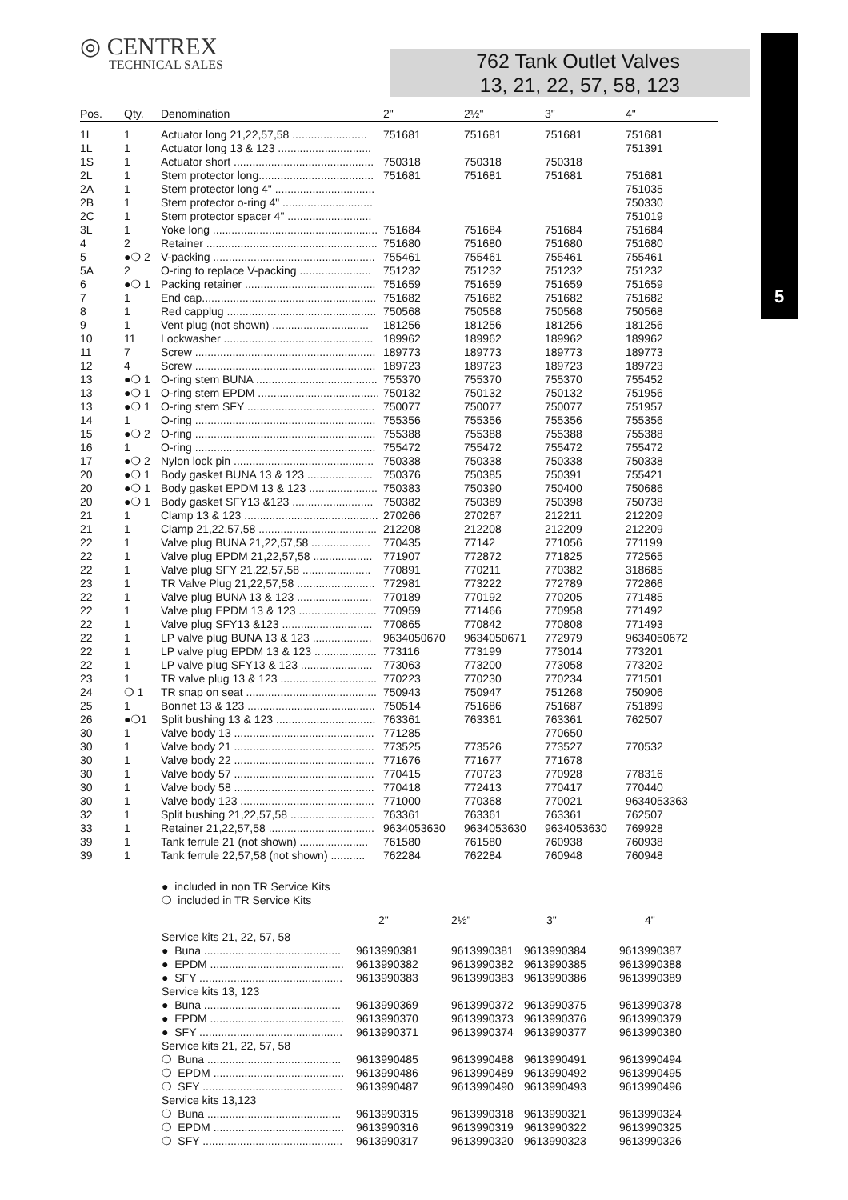5
◎ CENTREX
TECHNICAL SALES
762 Tank Outlet Valves
13, 21, 22, 57, 58, 123
| Pos. | Qty. | Denomination | 2" | 2½" | 3" | 4" |
| --- | --- | --- | --- | --- | --- | --- |
| 1L | 1 | Actuator long 21,22,57,58 ........................ | 751681 | 751681 | 751681 | 751681 |
| 1L | 1 | Actuator long 13 & 123 .............................. | | | | 751391 |
| 1S | 1 | Actuator short ............................................. | 750318 | 750318 | 750318 | |
| 2L | 1 | Stem protector long..................................... | 751681 | 751681 | 751681 | 751681 |
| 2A | 1 | Stem protector long 4" ................................ | | | | 751035 |
| 2B | 1 | Stem protector o-ring 4" ............................. | | | | 750330 |
| 2C | 1 | Stem protector spacer 4" ........................... | | | | 751019 |
| 3L | 1 | Yoke long ..................................................... | 751684 | 751684 | 751684 | 751684 |
| 4 | 2 | Retainer ....................................................... | 751680 | 751680 | 751680 | 751680 |
| 5 | ●❍ 2 | V-packing .................................................... | 755461 | 755461 | 755461 | 755461 |
| 5A | 2 | O-ring to replace V-packing ....................... | 751232 | 751232 | 751232 | 751232 |
| 6 | ●❍ 1 | Packing retainer .......................................... | 751659 | 751659 | 751659 | 751659 |
| 7 | 1 | End cap........................................................ | 751682 | 751682 | 751682 | 751682 |
| 8 | 1 | Red capplug ................................................ | 750568 | 750568 | 750568 | 750568 |
| 9 | 1 | Vent plug (not shown) ............................... | 181256 | 181256 | 181256 | 181256 |
| 10 | 11 | Lockwasher ................................................ | 189962 | 189962 | 189962 | 189962 |
| 11 | 7 | Screw .......................................................... | 189773 | 189773 | 189773 | 189773 |
| 12 | 4 | Screw .......................................................... | 189723 | 189723 | 189723 | 189723 |
| 13 | ●❍ 1 | O-ring stem BUNA ....................................... | 755370 | 755370 | 755370 | 755452 |
| 13 | ●❍ 1 | O-ring stem EPDM ....................................... | 750132 | 750132 | 750132 | 751956 |
| 13 | ●❍ 1 | O-ring stem SFY ......................................... | 750077 | 750077 | 750077 | 751957 |
| 14 | 1 | O-ring .......................................................... | 755356 | 755356 | 755356 | 755356 |
| 15 | ●❍ 2 | O-ring .......................................................... | 755388 | 755388 | 755388 | 755388 |
| 16 | 1 | O-ring .......................................................... | 755472 | 755472 | 755472 | 755472 |
| 17 | ●❍ 2 | Nylon lock pin ............................................. | 750338 | 750338 | 750338 | 750338 |
| 20 | ●❍ 1 | Body gasket BUNA 13 & 123 ..................... | 750376 | 750385 | 750391 | 755421 |
| 20 | ●❍ 1 | Body gasket EPDM 13 & 123 ...................... | 750383 | 750390 | 750400 | 750686 |
| 20 | ●❍ 1 | Body gasket SFY13 &123 .......................... | 750382 | 750389 | 750398 | 750738 |
| 21 | 1 | Clamp 13 & 123 ........................................... | 270266 | 270267 | 212211 | 212209 |
| 21 | 1 | Clamp 21,22,57,58 ...................................... | 212208 | 212208 | 212209 | 212209 |
| 22 | 1 | Valve plug BUNA 21,22,57,58 ................... | 770435 | 77142 | 771056 | 771199 |
| 22 | 1 | Valve plug EPDM 21,22,57,58 ................... | 771907 | 772872 | 771825 | 772565 |
| 22 | 1 | Valve plug SFY 21,22,57,58 ...................... | 770891 | 770211 | 770382 | 318685 |
| 23 | 1 | TR Valve Plug 21,22,57,58 ......................... | 772981 | 773222 | 772789 | 772866 |
| 22 | 1 | Valve plug BUNA 13 & 123 ........................ | 770189 | 770192 | 770205 | 771485 |
| 22 | 1 | Valve plug EPDM 13 & 123 ......................... | 770959 | 771466 | 770958 | 771492 |
| 22 | 1 | Valve plug SFY13 &123 ............................. | 770865 | 770842 | 770808 | 771493 |
| 22 | 1 | LP valve plug BUNA 13 & 123 ................... | 9634050670 | 9634050671 | 772979 | 9634050672 |
| 22 | 1 | LP valve plug EPDM 13 & 123 .................... | 773116 | 773199 | 773014 | 773201 |
| 22 | 1 | LP valve plug SFY13 & 123 ....................... | 773063 | 773200 | 773058 | 773202 |
| 23 | 1 | TR valve plug 13 & 123 ............................... | 770223 | 770230 | 770234 | 771501 |
| 24 | ❍ 1 | TR snap on seat .......................................... | 750943 | 750947 | 751268 | 750906 |
| 25 | 1 | Bonnet 13 & 123 ......................................... | 750514 | 751686 | 751687 | 751899 |
| 26 | ●❍1 | Split bushing 13 & 123 ................................ | 763361 | 763361 | 763361 | 762507 |
| 30 | 1 | Valve body 13 ............................................. | 771285 | | 770650 | |
| 30 | 1 | Valve body 21 ............................................. | 773525 | 773526 | 773527 | 770532 |
| 30 | 1 | Valve body 22 ............................................. | 771676 | 771677 | 771678 | |
| 30 | 1 | Valve body 57 ............................................. | 770415 | 770723 | 770928 | 778316 |
| 30 | 1 | Valve body 58 ............................................. | 770418 | 772413 | 770417 | 770440 |
| 30 | 1 | Valve body 123 ........................................... | 771000 | 770368 | 770021 | 9634053363 |
| 32 | 1 | Split bushing 21,22,57,58 ........................... | 763361 | 763361 | 763361 | 762507 |
| 33 | 1 | Retainer 21,22,57,58 .................................. | 9634053630 | 9634053630 | 9634053630 | 769928 |
| 39 | 1 | Tank ferrule 21 (not shown) ...................... | 761580 | 761580 | 760938 | 760938 |
| 39 | 1 | Tank ferrule 22,57,58 (not shown) ........... | 762284 | 762284 | 760948 | 760948 |
● included in non TR Service Kits
❍ included in TR Service Kits
| | 2" | 2½" | 3" | 4" |
| Service kits 21, 22, 57, 58 | | | | |
| ● Buna ............................................ | 9613990381 | 9613990381 | 9613990384 | 9613990387 |
| ● EPDM ........................................... | 9613990382 | 9613990382 | 9613990385 | 9613990388 |
| ● SFY .............................................. | 9613990383 | 9613990383 | 9613990386 | 9613990389 |
| Service kits 13, 123 | | | | |
| ● Buna ............................................ | 9613990369 | 9613990372 | 9613990375 | 9613990378 |
| ● EPDM ........................................... | 9613990370 | 9613990373 | 9613990376 | 9613990379 |
| ● SFY .............................................. | 9613990371 | 9613990374 | 9613990377 | 9613990380 |
| Service kits 21, 22, 57, 58 | | | | |
| ❍ Buna ........................................... | 9613990485 | 9613990488 | 9613990491 | 9613990494 |
| ❍ EPDM .......................................... | 9613990486 | 9613990489 | 9613990492 | 9613990495 |
| ❍ SFY ............................................. | 9613990487 | 9613990490 | 9613990493 | 9613990496 |
| Service kits 13,123 | | | | |
| ❍ Buna ........................................... | 9613990315 | 9613990318 | 9613990321 | 9613990324 |
| ❍ EPDM .......................................... | 9613990316 | 9613990319 | 9613990322 | 9613990325 |
| ❍ SFY ............................................. | 9613990317 | 9613990320 | 9613990323 | 9613990326 |